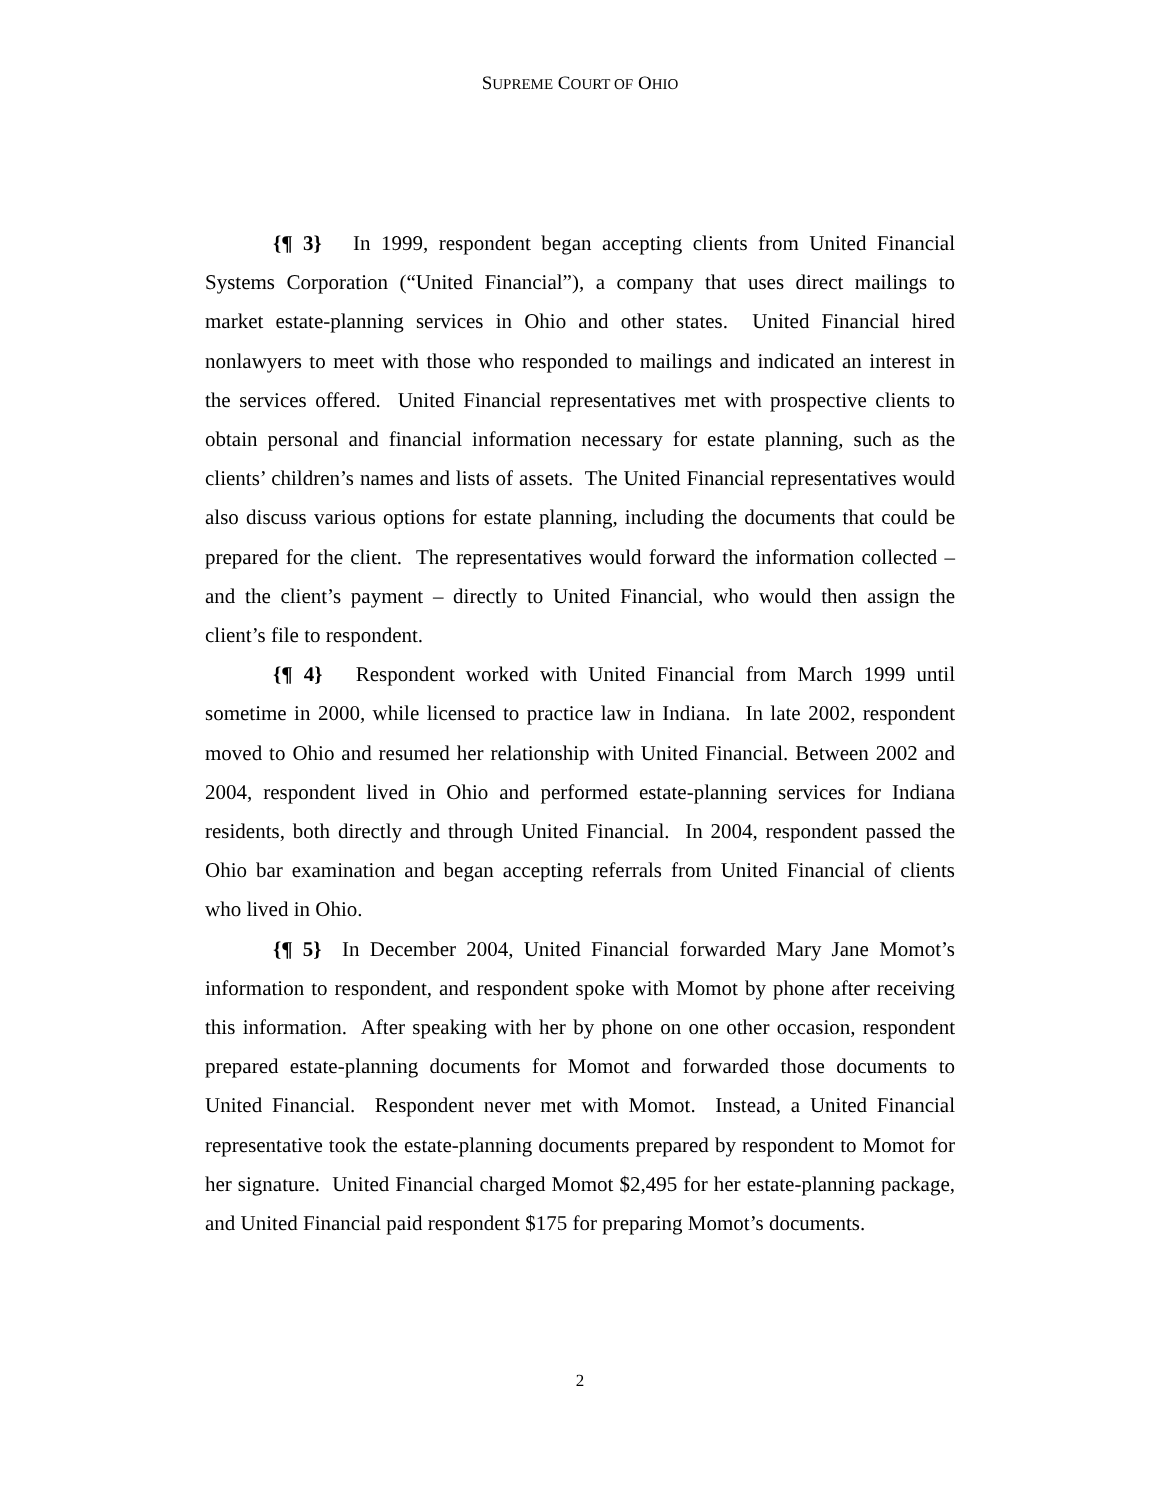SUPREME COURT OF OHIO
{¶ 3} In 1999, respondent began accepting clients from United Financial Systems Corporation (“United Financial”), a company that uses direct mailings to market estate-planning services in Ohio and other states. United Financial hired nonlawyers to meet with those who responded to mailings and indicated an interest in the services offered. United Financial representatives met with prospective clients to obtain personal and financial information necessary for estate planning, such as the clients’ children’s names and lists of assets. The United Financial representatives would also discuss various options for estate planning, including the documents that could be prepared for the client. The representatives would forward the information collected – and the client’s payment – directly to United Financial, who would then assign the client’s file to respondent.
{¶ 4} Respondent worked with United Financial from March 1999 until sometime in 2000, while licensed to practice law in Indiana. In late 2002, respondent moved to Ohio and resumed her relationship with United Financial. Between 2002 and 2004, respondent lived in Ohio and performed estate-planning services for Indiana residents, both directly and through United Financial. In 2004, respondent passed the Ohio bar examination and began accepting referrals from United Financial of clients who lived in Ohio.
{¶ 5} In December 2004, United Financial forwarded Mary Jane Momot’s information to respondent, and respondent spoke with Momot by phone after receiving this information. After speaking with her by phone on one other occasion, respondent prepared estate-planning documents for Momot and forwarded those documents to United Financial. Respondent never met with Momot. Instead, a United Financial representative took the estate-planning documents prepared by respondent to Momot for her signature. United Financial charged Momot $2,495 for her estate-planning package, and United Financial paid respondent $175 for preparing Momot’s documents.
2